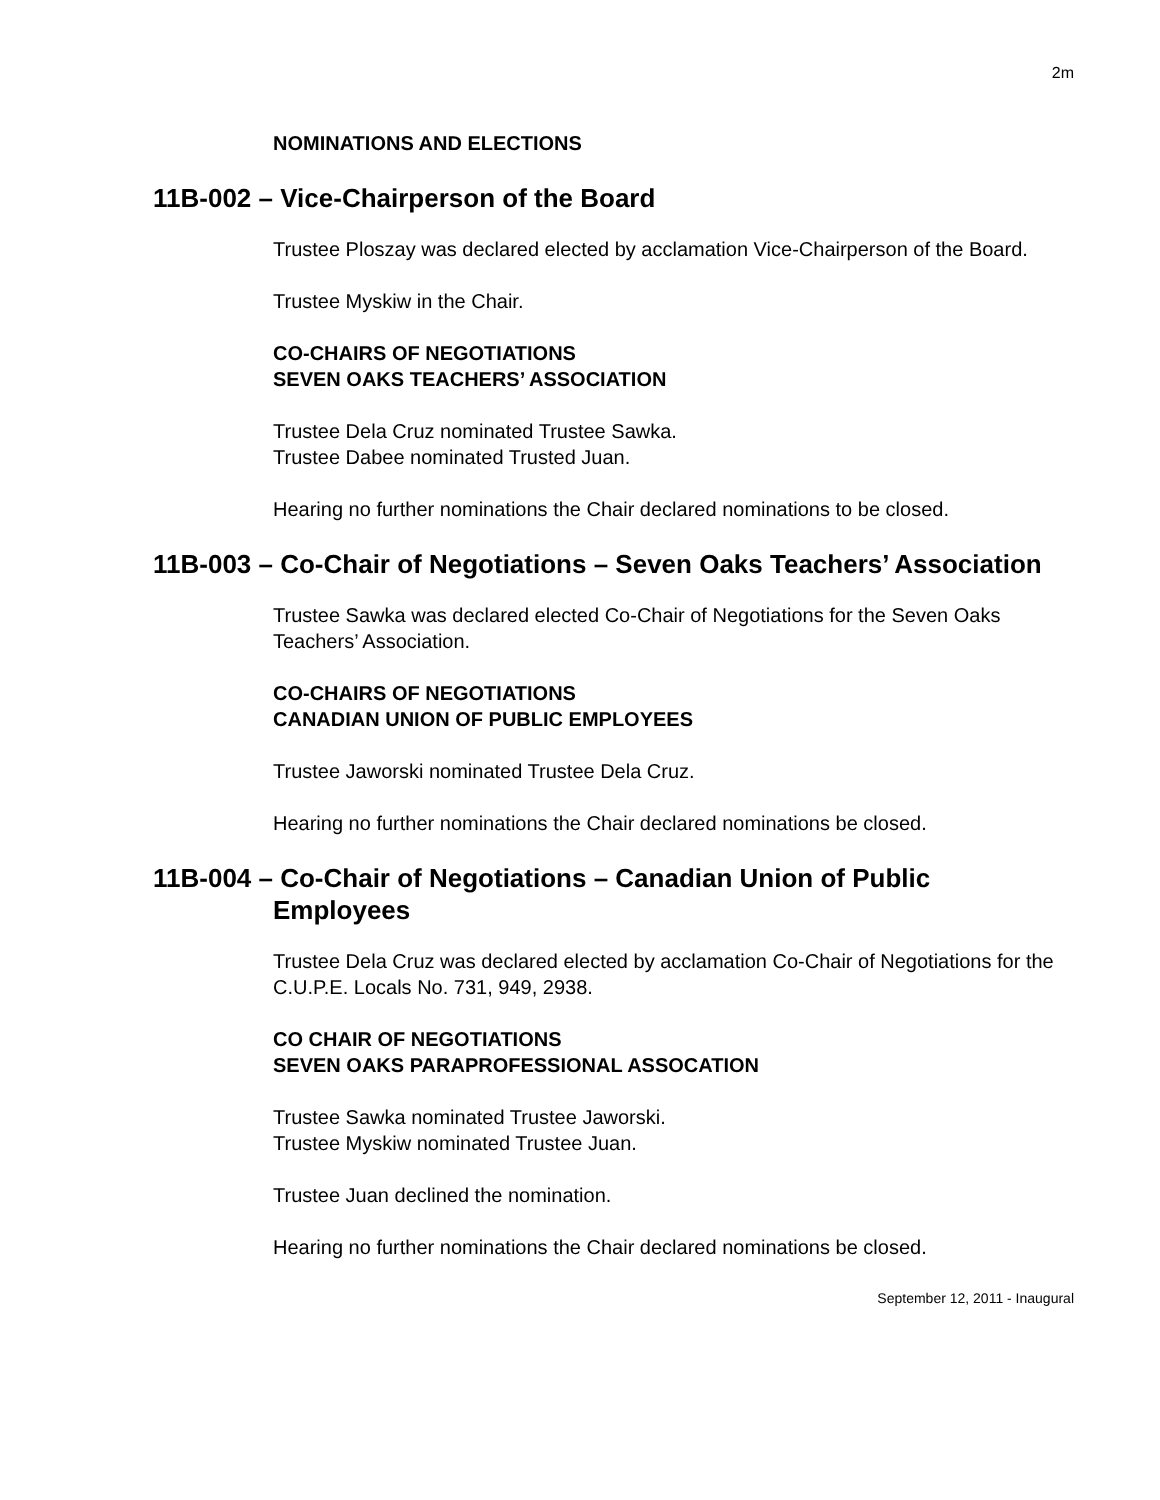2m
NOMINATIONS AND ELECTIONS
11B-002 – Vice-Chairperson of the Board
Trustee Ploszay was declared elected by acclamation Vice-Chairperson of the Board.
Trustee Myskiw in the Chair.
CO-CHAIRS OF NEGOTIATIONS
SEVEN OAKS TEACHERS’ ASSOCIATION
Trustee Dela Cruz nominated Trustee Sawka.
Trustee Dabee nominated Trusted Juan.
Hearing no further nominations the Chair declared nominations to be closed.
11B-003 – Co-Chair of Negotiations – Seven Oaks Teachers’ Association
Trustee Sawka was declared elected Co-Chair of Negotiations for the Seven Oaks Teachers’ Association.
CO-CHAIRS OF NEGOTIATIONS
CANADIAN UNION OF PUBLIC EMPLOYEES
Trustee Jaworski nominated Trustee Dela Cruz.
Hearing no further nominations the Chair declared nominations be closed.
11B-004 – Co-Chair of Negotiations – Canadian Union of Public Employees
Trustee Dela Cruz was declared elected by acclamation Co-Chair of Negotiations for the C.U.P.E. Locals No. 731, 949, 2938.
CO CHAIR OF NEGOTIATIONS
SEVEN OAKS PARAPROFESSIONAL ASSOCATION
Trustee Sawka nominated Trustee Jaworski.
Trustee Myskiw nominated Trustee Juan.
Trustee Juan declined the nomination.
Hearing no further nominations the Chair declared nominations be closed.
September 12, 2011 - Inaugural